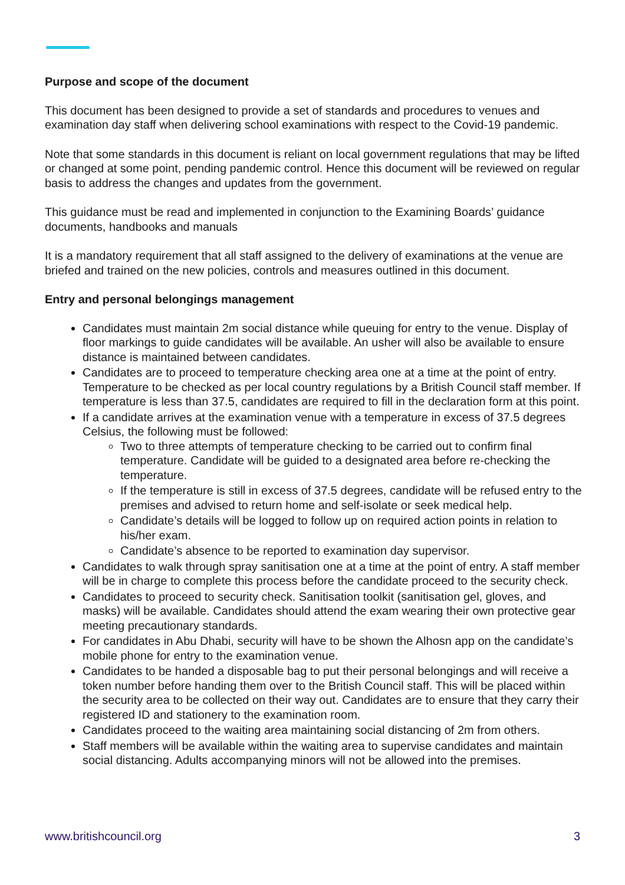Purpose and scope of the document
This document has been designed to provide a set of standards and procedures to venues and examination day staff when delivering school examinations with respect to the Covid-19 pandemic.
Note that some standards in this document is reliant on local government regulations that may be lifted or changed at some point, pending pandemic control. Hence this document will be reviewed on regular basis to address the changes and updates from the government.
This guidance must be read and implemented in conjunction to the Examining Boards’ guidance documents, handbooks and manuals
It is a mandatory requirement that all staff assigned to the delivery of examinations at the venue are briefed and trained on the new policies, controls and measures outlined in this document.
Entry and personal belongings management
Candidates must maintain 2m social distance while queuing for entry to the venue. Display of floor markings to guide candidates will be available. An usher will also be available to ensure distance is maintained between candidates.
Candidates are to proceed to temperature checking area one at a time at the point of entry. Temperature to be checked as per local country regulations by a British Council staff member. If temperature is less than 37.5, candidates are required to fill in the declaration form at this point.
If a candidate arrives at the examination venue with a temperature in excess of 37.5 degrees Celsius, the following must be followed:
Two to three attempts of temperature checking to be carried out to confirm final temperature. Candidate will be guided to a designated area before re-checking the temperature.
If the temperature is still in excess of 37.5 degrees, candidate will be refused entry to the premises and advised to return home and self-isolate or seek medical help.
Candidate’s details will be logged to follow up on required action points in relation to his/her exam.
Candidate’s absence to be reported to examination day supervisor.
Candidates to walk through spray sanitisation one at a time at the point of entry. A staff member will be in charge to complete this process before the candidate proceed to the security check.
Candidates to proceed to security check. Sanitisation toolkit (sanitisation gel, gloves, and masks) will be available. Candidates should attend the exam wearing their own protective gear meeting precautionary standards.
For candidates in Abu Dhabi, security will have to be shown the Alhosn app on the candidate’s mobile phone for entry to the examination venue.
Candidates to be handed a disposable bag to put their personal belongings and will receive a token number before handing them over to the British Council staff. This will be placed within the security area to be collected on their way out. Candidates are to ensure that they carry their registered ID and stationery to the examination room.
Candidates proceed to the waiting area maintaining social distancing of 2m from others.
Staff members will be available within the waiting area to supervise candidates and maintain social distancing. Adults accompanying minors will not be allowed into the premises.
www.britishcouncil.org 3